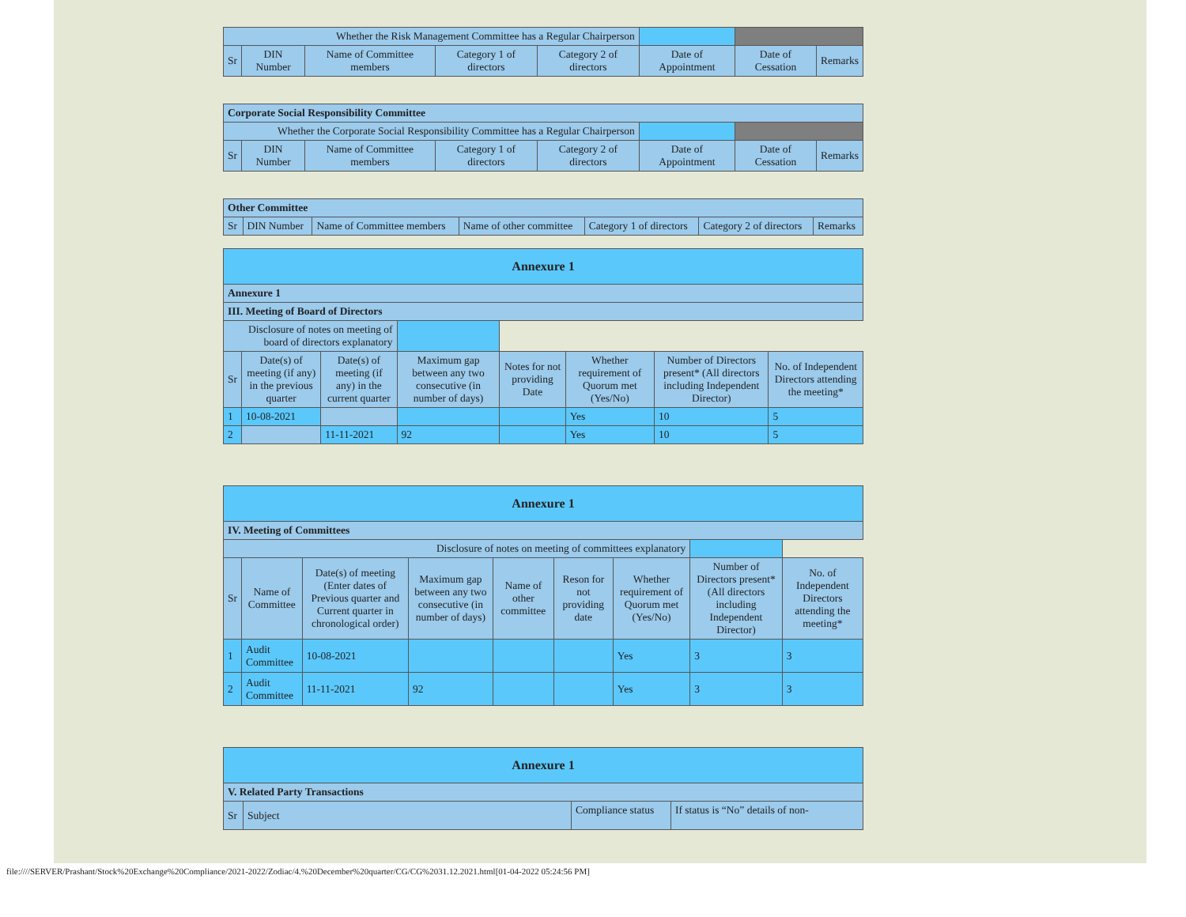| Whether the Risk Management Committee has a Regular Chairperson | | | | | | | |
| Sr | DIN Number | Name of Committee members | Category 1 of directors | Category 2 of directors | Date of Appointment | Date of Cessation | Remarks |
| Corporate Social Responsibility Committee | | | | | | | |
| Whether the Corporate Social Responsibility Committee has a Regular Chairperson | | | | | | | |
| Sr | DIN Number | Name of Committee members | Category 1 of directors | Category 2 of directors | Date of Appointment | Date of Cessation | Remarks |
| Other Committee | | | | | | |
| Sr | DIN Number | Name of Committee members | Name of other committee | Category 1 of directors | Category 2 of directors | Remarks |
| Annexure 1 | | | | | | | |
| Annexure 1 | | | | | | | |
| III. Meeting of Board of Directors | | | | | | | |
| Disclosure of notes on meeting of board of directors explanatory | | | | | | | |
| Sr | Date(s) of meeting (if any) in the previous quarter | Date(s) of meeting (if any) in the current quarter | Maximum gap between any two consecutive (in number of days) | Notes for not providing Date | Whether requirement of Quorum met (Yes/No) | Number of Directors present* (All directors including Independent Director) | No. of Independent Directors attending the meeting* |
| 1 | 10-08-2021 | | | | Yes | 10 | 5 |
| 2 | | 11-11-2021 | 92 | | Yes | 10 | 5 |
| Annexure 1 | | | | | | | | |
| IV. Meeting of Committees | | | | | | | | |
| Disclosure of notes on meeting of committees explanatory | | | | | | | | |
| Sr | Name of Committee | Date(s) of meeting (Enter dates of Previous quarter and Current quarter in chronological order) | Maximum gap between any two consecutive (in number of days) | Name of other committee | Reson for not providing date | Whether requirement of Quorum met (Yes/No) | Number of Directors present* (All directors including Independent Director) | No. of Independent Directors attending the meeting* |
| 1 | Audit Committee | 10-08-2021 | | | | Yes | 3 | 3 |
| 2 | Audit Committee | 11-11-2021 | 92 | | | Yes | 3 | 3 |
| Annexure 1 | | | |
| V. Related Party Transactions | | | |
| Sr | Subject | Compliance status | If status is “No” details of non- |
file:////SERVER/Prashant/Stock%20Exchange%20Compliance/2021-2022/Zodiac/4.%20December%20quarter/CG/CG%2031.12.2021.html[01-04-2022 05:24:56 PM]